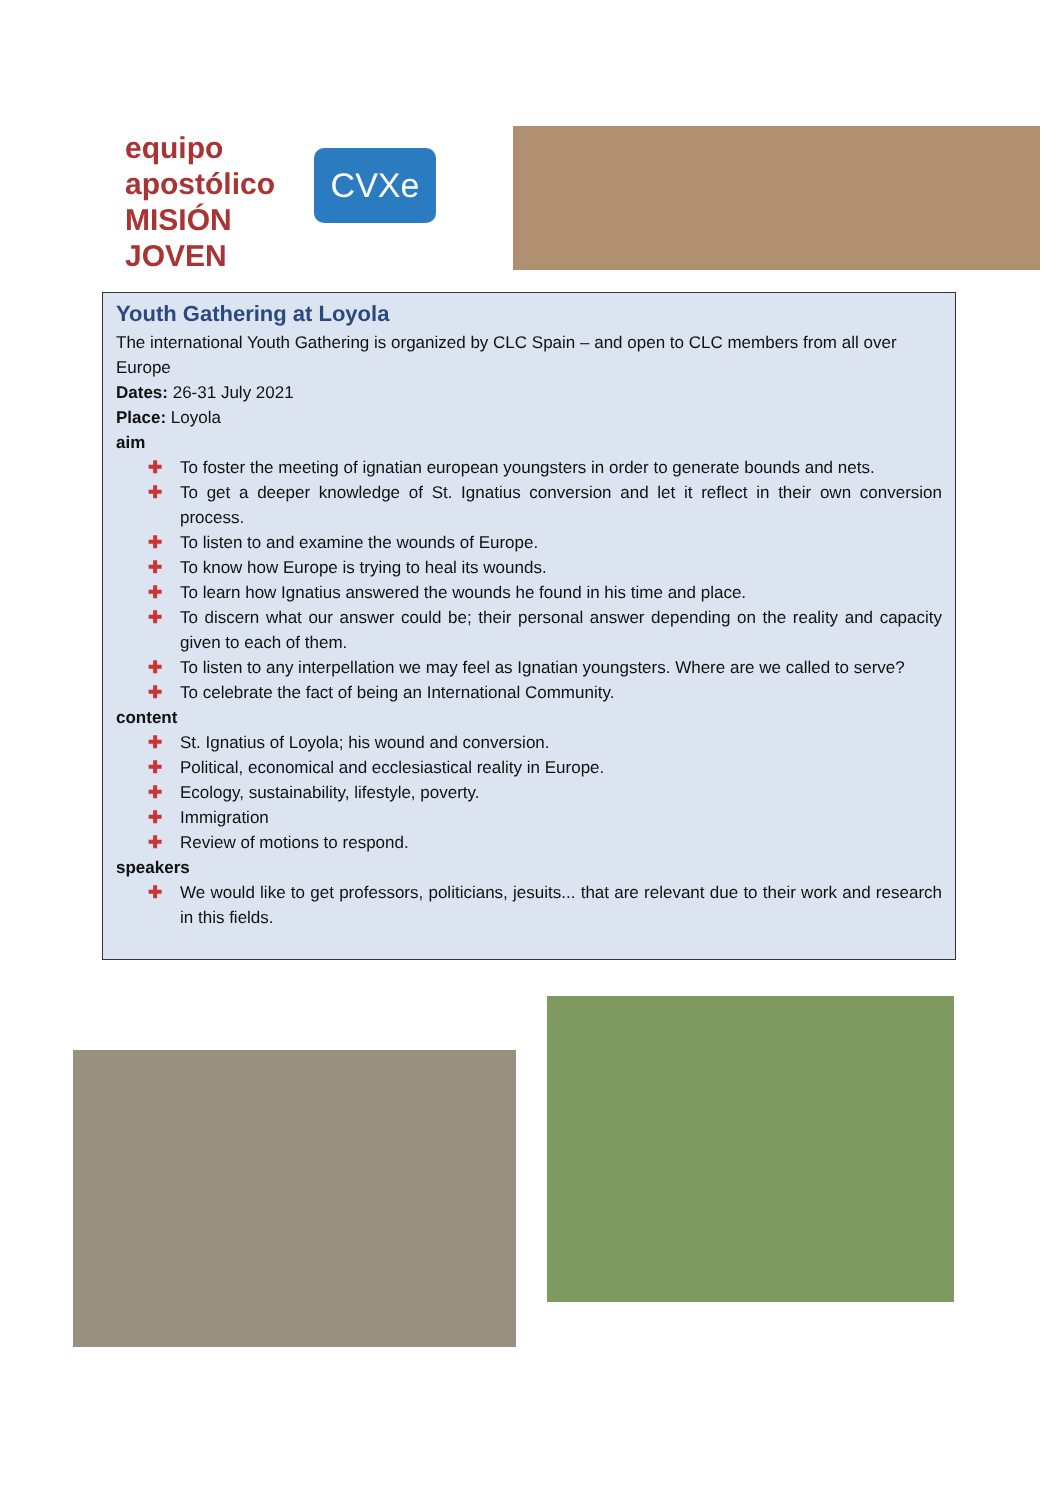equipo apostólico
MISIÓN JOVEN
CVXe
Youth Gathering at Loyola
The international Youth Gathering is organized by CLC Spain – and open to CLC members from all over Europe
Dates: 26-31 July 2021
Place: Loyola
aim
✚ To foster the meeting of ignatian european youngsters in order to generate bounds and nets.
✚ To get a deeper knowledge of St. Ignatius conversion and let it reflect in their own conversion process.
✚ To listen to and examine the wounds of Europe.
✚ To know how Europe is trying to heal its wounds.
✚ To learn how Ignatius answered the wounds he found in his time and place.
✚ To discern what our answer could be; their personal answer depending on the reality and capacity given to each of them.
✚ To listen to any interpellation we may feel as Ignatian youngsters. Where are we called to serve?
✚ To celebrate the fact of being an International Community.
content
✚ St. Ignatius of Loyola; his wound and conversion.
✚ Political, economical and ecclesiastical reality in Europe.
✚ Ecology, sustainability, lifestyle, poverty.
✚ Immigration
✚ Review of motions to respond.
speakers
✚ We would like to get professors, politicians, jesuits... that are relevant due to their work and research in this fields.